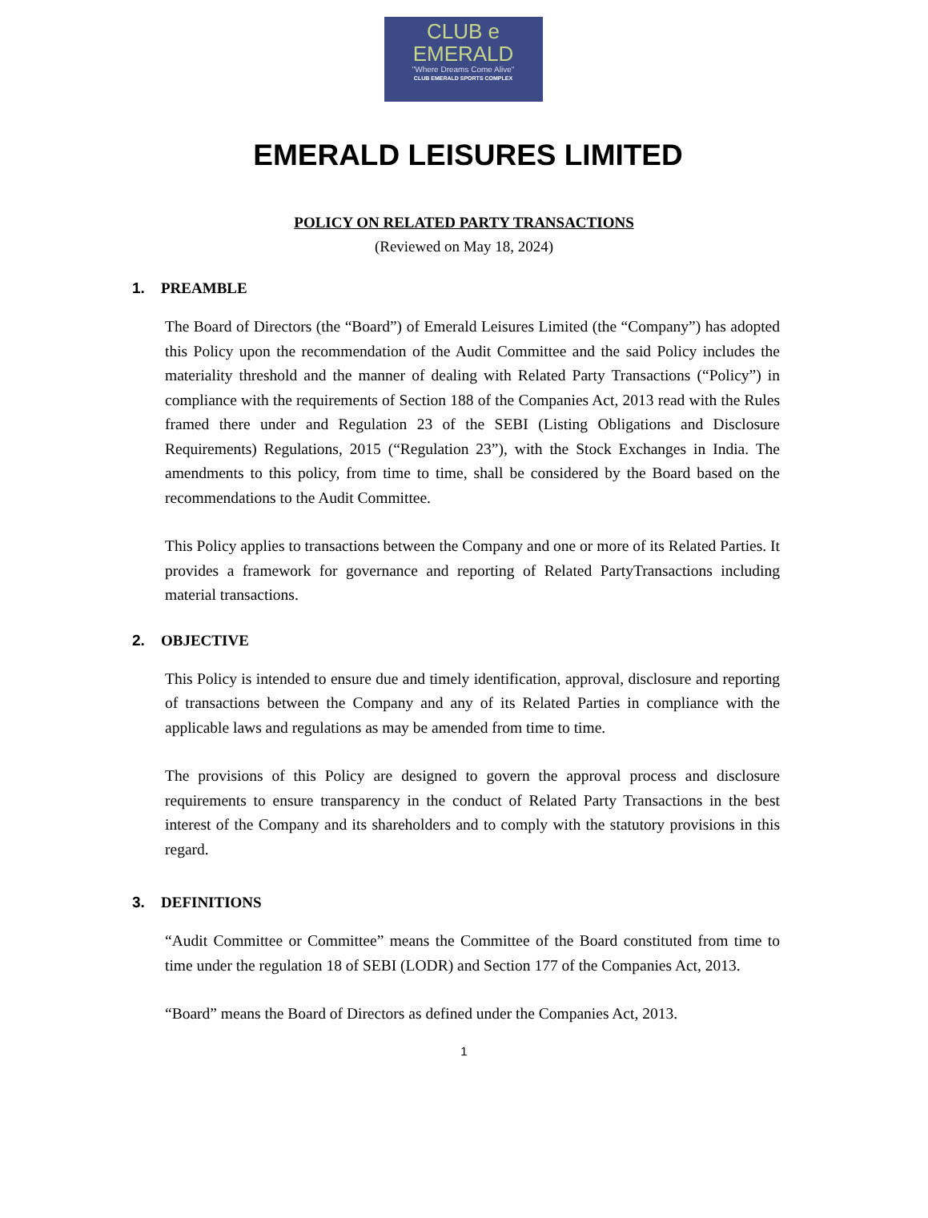CLUB e
EMERALD
"Where Dreams Come Alive"
CLUB EMERALD SPORTS COMPLEX
EMERALD LEISURES LIMITED
POLICY ON RELATED PARTY TRANSACTIONS
(Reviewed on May 18, 2024)
1. PREAMBLE
The Board of Directors (the “Board”) of Emerald Leisures Limited (the “Company”) has adopted this Policy upon the recommendation of the Audit Committee and the said Policy includes the materiality threshold and the manner of dealing with Related Party Transactions (“Policy”) in compliance with the requirements of Section 188 of the Companies Act, 2013 read with the Rules framed there under and Regulation 23 of the SEBI (Listing Obligations and Disclosure Requirements) Regulations, 2015 (“Regulation 23”), with the Stock Exchanges in India. The amendments to this policy, from time to time, shall be considered by the Board based on the recommendations to the Audit Committee.
This Policy applies to transactions between the Company and one or more of its Related Parties. It provides a framework for governance and reporting of Related PartyTransactions including material transactions.
2. OBJECTIVE
This Policy is intended to ensure due and timely identification, approval, disclosure and reporting of transactions between the Company and any of its Related Parties in compliance with the applicable laws and regulations as may be amended from time to time.
The provisions of this Policy are designed to govern the approval process and disclosure requirements to ensure transparency in the conduct of Related Party Transactions in the best interest of the Company and its shareholders and to comply with the statutory provisions in this regard.
3. DEFINITIONS
“Audit Committee or Committee” means the Committee of the Board constituted from time to time under the regulation 18 of SEBI (LODR) and Section 177 of the Companies Act, 2013.
“Board” means the Board of Directors as defined under the Companies Act, 2013.
1